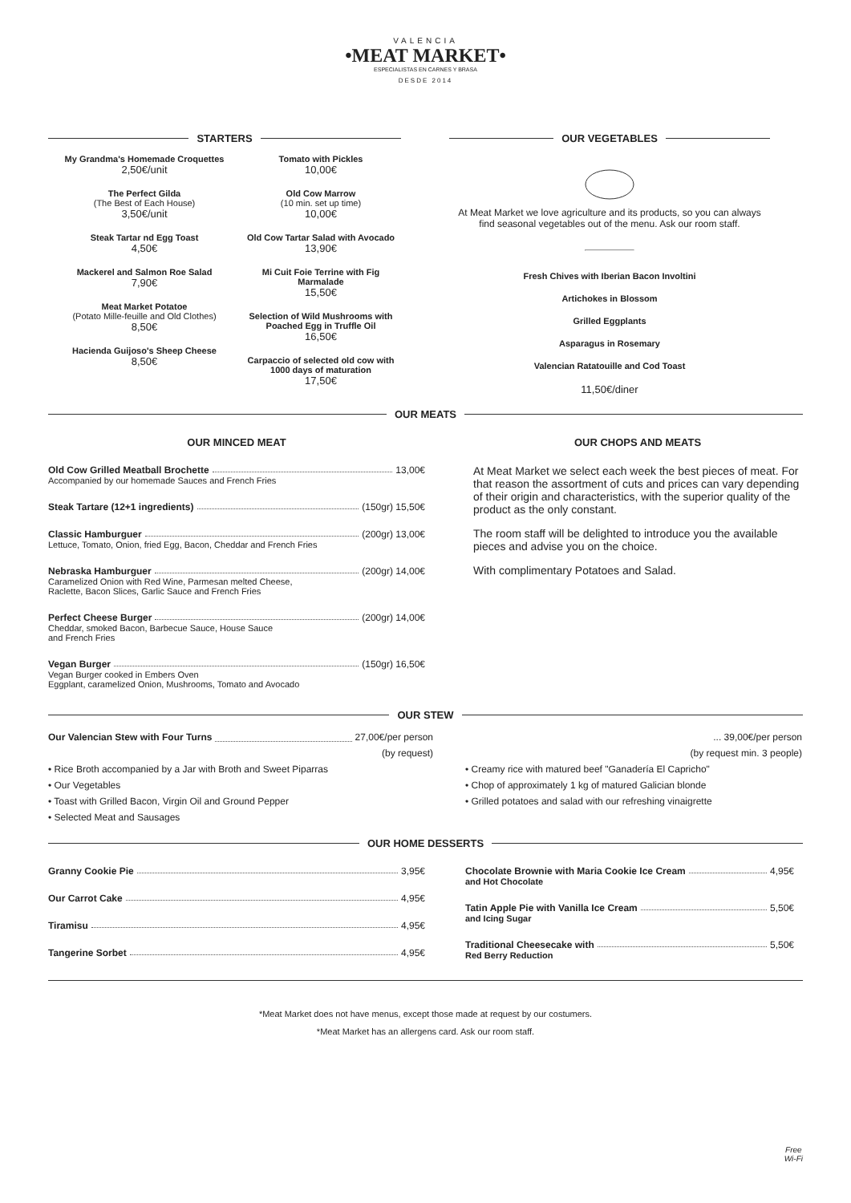VALENCIA
•MEAT MARKET•
ESPECIALISTAS EN CARNES Y BRASA
DESDE 2014
STARTERS
My Grandma's Homemade Croquettes
2,50€/unit
The Perfect Gilda
(The Best of Each House)
3,50€/unit
Steak Tartar nd Egg Toast
4,50€
Mackerel and Salmon Roe Salad
7,90€
Meat Market Potatoe
(Potato Mille-feuille and Old Clothes)
8,50€
Hacienda Guijoso's Sheep Cheese
8,50€
Tomato with Pickles
10,00€
Old Cow Marrow
(10 min. set up time)
10,00€
Old Cow Tartar Salad with Avocado
13,90€
Mi Cuit Foie Terrine with Fig Marmalade
15,50€
Selection of Wild Mushrooms with Poached Egg in Truffle Oil
16,50€
Carpaccio of selected old cow with 1000 days of maturation
17,50€
OUR VEGETABLES
At Meat Market we love agriculture and its products, so you can always find seasonal vegetables out of the menu. Ask our room staff.
Fresh Chives with Iberian Bacon Involtini
Artichokes in Blossom
Grilled Eggplants
Asparagus in Rosemary
Valencian Ratatouille and Cod Toast
11,50€/diner
OUR MEATS
OUR MINCED MEAT
Old Cow Grilled Meatball Brochette 13,00€
Accompanied by our homemade Sauces and French Fries
Steak Tartare (12+1 ingredients) (150gr) 15,50€
Classic Hamburguer (200gr) 13,00€
Lettuce, Tomato, Onion, fried Egg, Bacon, Cheddar and French Fries
Nebraska Hamburguer (200gr) 14,00€
Caramelized Onion with Red Wine, Parmesan melted Cheese,
Raclette, Bacon Slices, Garlic Sauce and French Fries
Perfect Cheese Burger (200gr) 14,00€
Cheddar, smoked Bacon, Barbecue Sauce, House Sauce
and French Fries
Vegan Burger (150gr) 16,50€
Vegan Burger cooked in Embers Oven
Eggplant, caramelized Onion, Mushrooms, Tomato and Avocado
OUR CHOPS AND MEATS
At Meat Market we select each week the best pieces of meat. For that reason the assortment of cuts and prices can vary depending of their origin and characteristics, with the superior quality of the product as the only constant.
The room staff will be delighted to introduce you the available pieces and advise you on the choice.
With complimentary Potatoes and Salad.
OUR STEW
Our Valencian Stew with Four Turns 27,00€/per person
(by request)
• Rice Broth accompanied by a Jar with Broth and Sweet Piparras
• Our Vegetables
• Toast with Grilled Bacon, Virgin Oil and Ground Pepper
• Selected Meat and Sausages
... 39,00€/per person
(by request min. 3 people)
• Creamy rice with matured beef "Ganadería El Capricho"
• Chop of approximately 1 kg of matured Galician blonde
• Grilled potatoes and salad with our refreshing vinaigrette
OUR HOME DESSERTS
Granny Cookie Pie 3,95€
Our Carrot Cake 4,95€
Tiramisu 4,95€
Tangerine Sorbet 4,95€
Chocolate Brownie with Maria Cookie Ice Cream 4,95€
and Hot Chocolate
Tatin Apple Pie with Vanilla Ice Cream 5,50€
and Icing Sugar
Traditional Cheesecake with 5,50€
Red Berry Reduction
*Meat Market does not have menus, except those made at request by our costumers.
*Meat Market has an allergens card. Ask our room staff.
Free
Wi-Fi